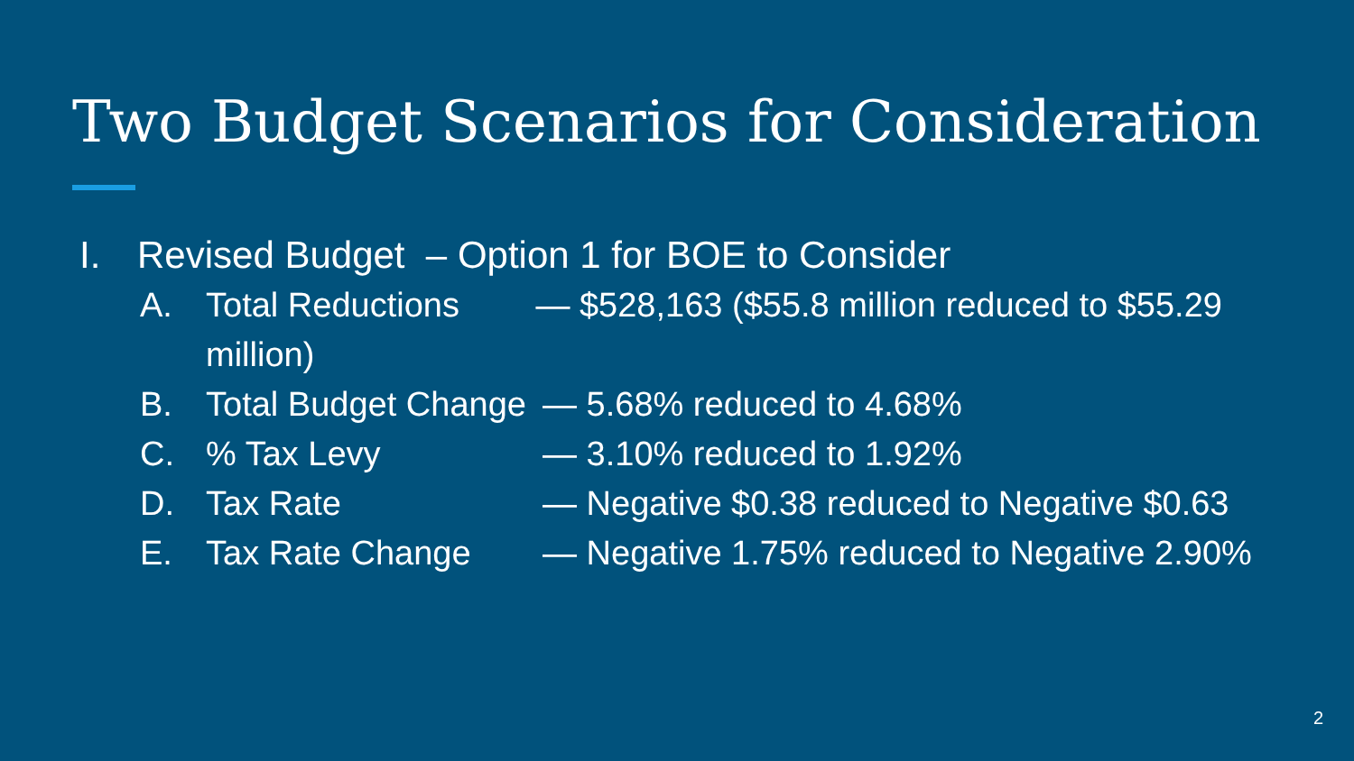Two Budget Scenarios for Consideration
I. Revised Budget – Option 1 for BOE to Consider
A. Total Reductions — $528,163 ($55.8 million reduced to $55.29 million)
B. Total Budget Change — 5.68% reduced to 4.68%
C.% Tax Levy — 3.10% reduced to 1.92%
D. Tax Rate — Negative $0.38 reduced to Negative $0.63
E. Tax Rate Change — Negative 1.75% reduced to Negative 2.90%
2